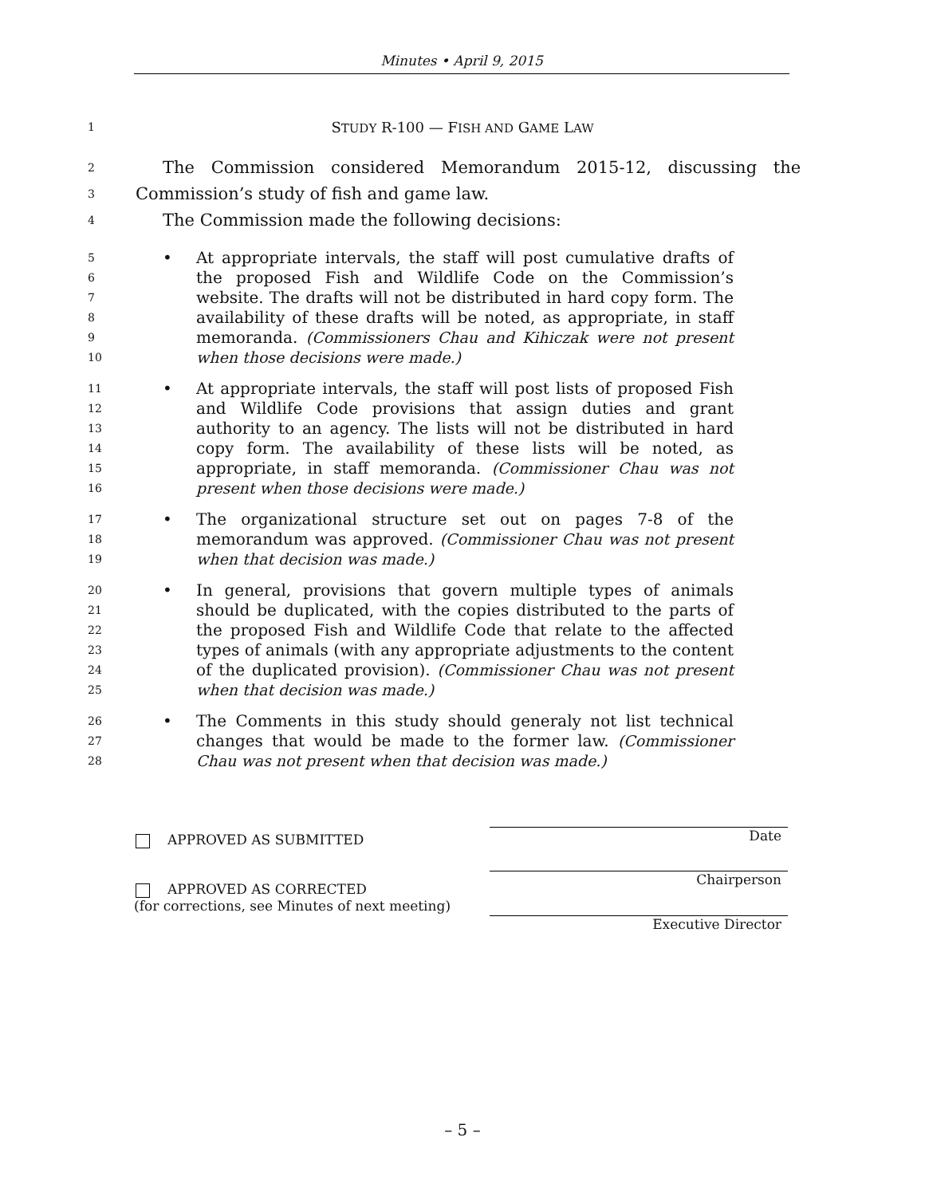Minutes • April 9, 2015
1 STUDY R-100 — FISH AND GAME LAW
2 The Commission considered Memorandum 2015-12, discussing the
3 Commission’s study of fish and game law.
4 The Commission made the following decisions:
5
6
7
8
9
10
• At appropriate intervals, the staff will post cumulative drafts of the proposed Fish and Wildlife Code on the Commission’s website. The drafts will not be distributed in hard copy form. The availability of these drafts will be noted, as appropriate, in staff memoranda. (Commissioners Chau and Kihiczak were not present when those decisions were made.)
11
12
13
14
15
16
• At appropriate intervals, the staff will post lists of proposed Fish and Wildlife Code provisions that assign duties and grant authority to an agency. The lists will not be distributed in hard copy form. The availability of these lists will be noted, as appropriate, in staff memoranda. (Commissioner Chau was not present when those decisions were made.)
17
18
19
• The organizational structure set out on pages 7-8 of the memorandum was approved. (Commissioner Chau was not present when that decision was made.)
20
21
22
23
24
25
• In general, provisions that govern multiple types of animals should be duplicated, with the copies distributed to the parts of the proposed Fish and Wildlife Code that relate to the affected types of animals (with any appropriate adjustments to the content of the duplicated provision). (Commissioner Chau was not present when that decision was made.)
26
27
28
• The Comments in this study should generaly not list technical changes that would be made to the former law. (Commissioner Chau was not present when that decision was made.)
APPROVED AS SUBMITTED
APPROVED AS CORRECTED
(for corrections, see Minutes of next meeting)
Date
Chairperson
Executive Director
– 5 –